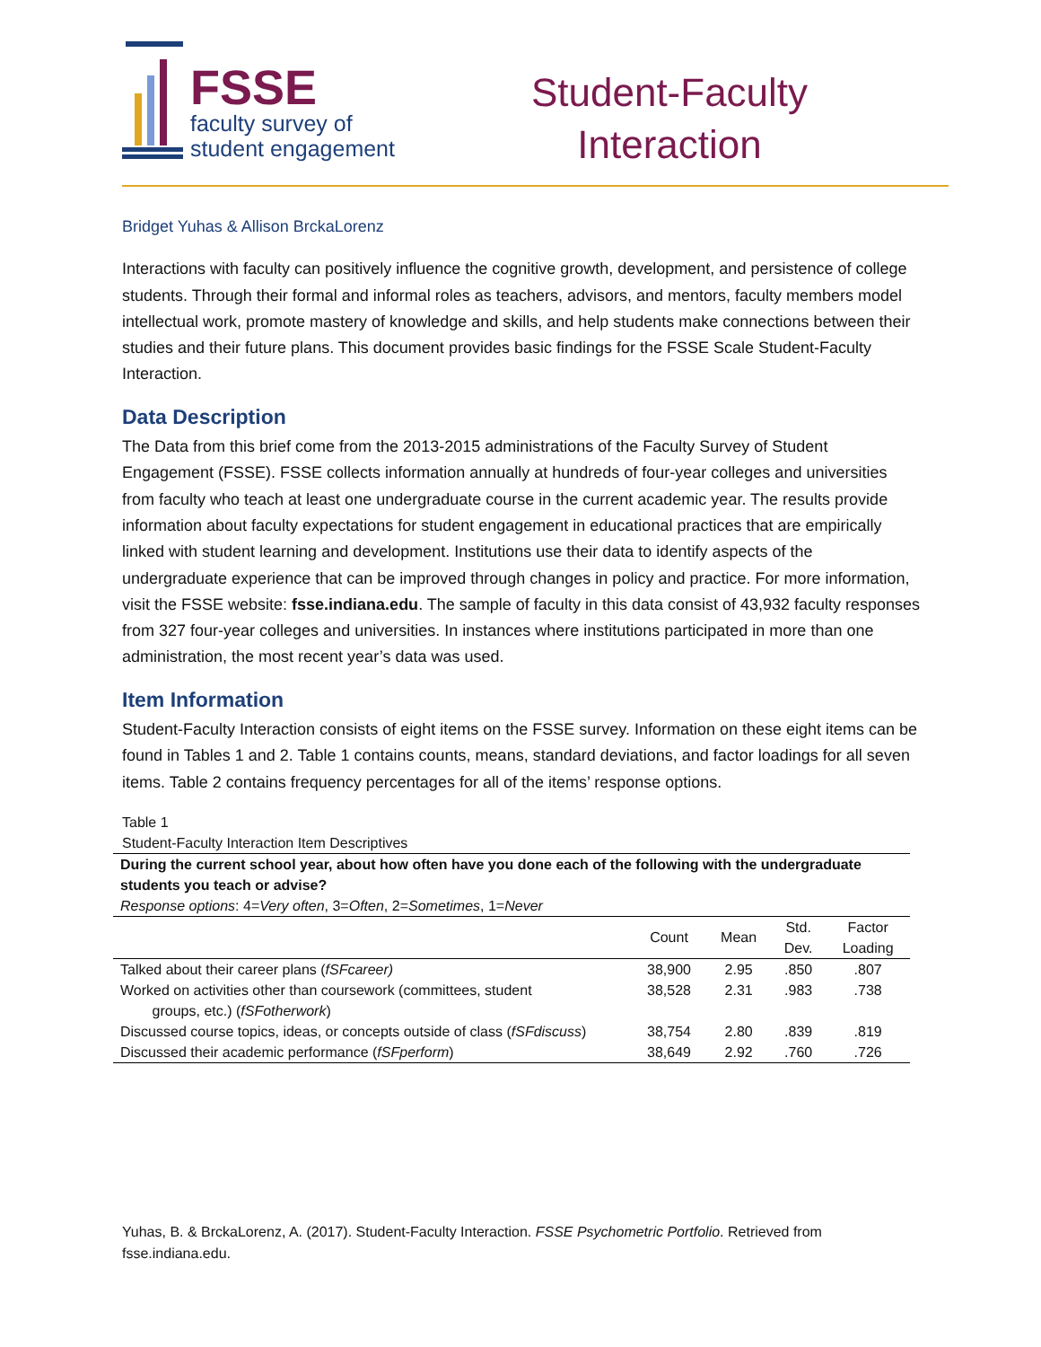FSSE
faculty survey of
student engagement
Student-Faculty Interaction
Bridget Yuhas & Allison BrckaLorenz
Interactions with faculty can positively influence the cognitive growth, development, and persistence of college students. Through their formal and informal roles as teachers, advisors, and mentors, faculty members model intellectual work, promote mastery of knowledge and skills, and help students make connections between their studies and their future plans. This document provides basic findings for the FSSE Scale Student-Faculty Interaction.
Data Description
The Data from this brief come from the 2013-2015 administrations of the Faculty Survey of Student Engagement (FSSE). FSSE collects information annually at hundreds of four-year colleges and universities from faculty who teach at least one undergraduate course in the current academic year. The results provide information about faculty expectations for student engagement in educational practices that are empirically linked with student learning and development. Institutions use their data to identify aspects of the undergraduate experience that can be improved through changes in policy and practice. For more information, visit the FSSE website: fsse.indiana.edu. The sample of faculty in this data consist of 43,932 faculty responses from 327 four-year colleges and universities. In instances where institutions participated in more than one administration, the most recent year’s data was used.
Item Information
Student-Faculty Interaction consists of eight items on the FSSE survey. Information on these eight items can be found in Tables 1 and 2. Table 1 contains counts, means, standard deviations, and factor loadings for all seven items. Table 2 contains frequency percentages for all of the items’ response options.
Table 1
Student-Faculty Interaction Item Descriptives
| During the current school year, about how often have you done each of the following with the undergraduate students you teach or advise? Response options : 4= Very often , 3= Often , 2= Sometimes , 1= Never | | | | |
| | Count | Mean | Std. Dev. | Factor Loading |
| Talked about their career plans ( fSFcareer) | 38,900 | 2.95 | .850 | .807 |
| Worked on activities other than coursework (committees, student groups, etc.) ( fSFotherwork ) | 38,528 | 2.31 | .983 | .738 |
| Discussed course topics, ideas, or concepts outside of class ( fSFdiscuss ) | 38,754 | 2.80 | .839 | .819 |
| Discussed their academic performance ( fSFperform ) | 38,649 | 2.92 | .760 | .726 |
Yuhas, B. & BrckaLorenz, A. (2017). Student-Faculty Interaction. FSSE Psychometric Portfolio. Retrieved from fsse.indiana.edu.